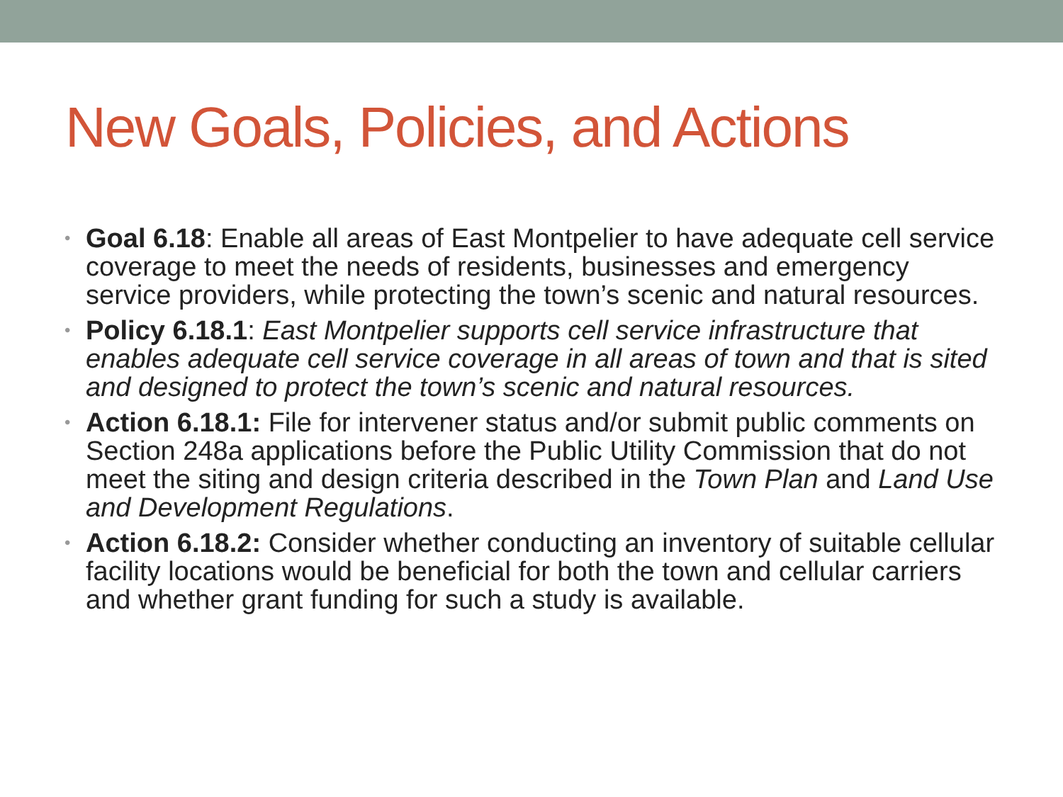New Goals, Policies, and Actions
• Goal 6.18: Enable all areas of East Montpelier to have adequate cell service coverage to meet the needs of residents, businesses and emergency service providers, while protecting the town’s scenic and natural resources.
• Policy 6.18.1: East Montpelier supports cell service infrastructure that enables adequate cell service coverage in all areas of town and that is sited and designed to protect the town’s scenic and natural resources.
• Action 6.18.1: File for intervener status and/or submit public comments on Section 248a applications before the Public Utility Commission that do not meet the siting and design criteria described in the Town Plan and Land Use and Development Regulations.
• Action 6.18.2: Consider whether conducting an inventory of suitable cellular facility locations would be beneficial for both the town and cellular carriers and whether grant funding for such a study is available.